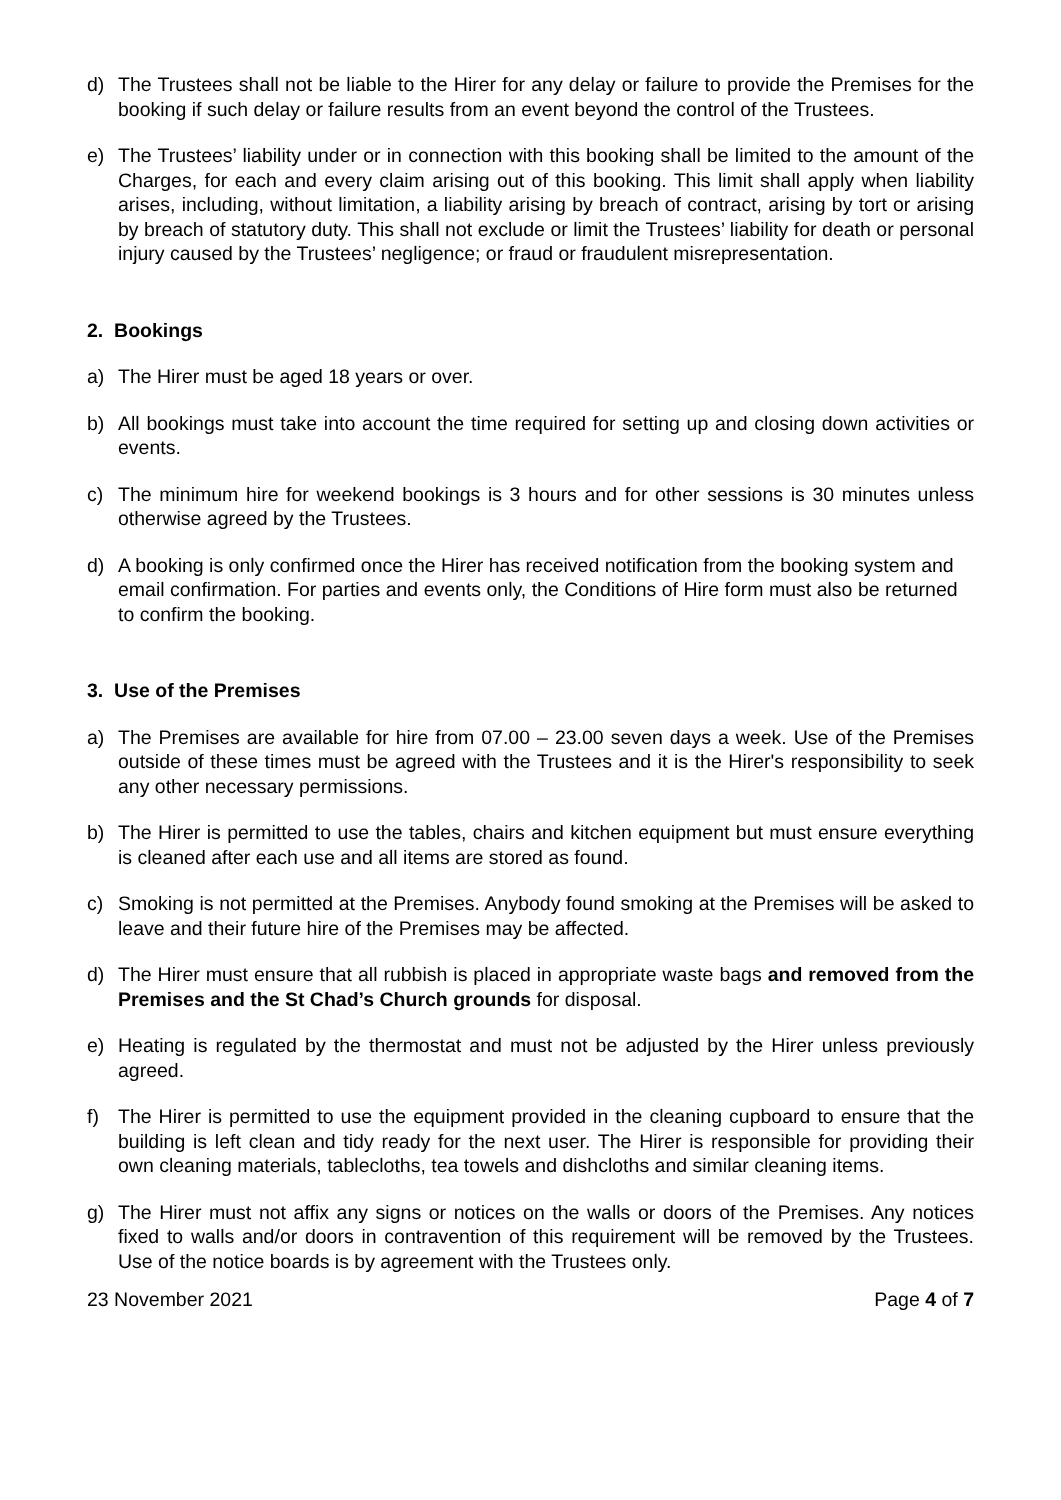d) The Trustees shall not be liable to the Hirer for any delay or failure to provide the Premises for the booking if such delay or failure results from an event beyond the control of the Trustees.
e) The Trustees’ liability under or in connection with this booking shall be limited to the amount of the Charges, for each and every claim arising out of this booking. This limit shall apply when liability arises, including, without limitation, a liability arising by breach of contract, arising by tort or arising by breach of statutory duty. This shall not exclude or limit the Trustees’ liability for death or personal injury caused by the Trustees’ negligence; or fraud or fraudulent misrepresentation.
2. Bookings
a) The Hirer must be aged 18 years or over.
b) All bookings must take into account the time required for setting up and closing down activities or events.
c) The minimum hire for weekend bookings is 3 hours and for other sessions is 30 minutes unless otherwise agreed by the Trustees.
d) A booking is only confirmed once the Hirer has received notification from the booking system and email confirmation. For parties and events only, the Conditions of Hire form must also be returned to confirm the booking.
3. Use of the Premises
a) The Premises are available for hire from 07.00 – 23.00 seven days a week. Use of the Premises outside of these times must be agreed with the Trustees and it is the Hirer's responsibility to seek any other necessary permissions.
b) The Hirer is permitted to use the tables, chairs and kitchen equipment but must ensure everything is cleaned after each use and all items are stored as found.
c) Smoking is not permitted at the Premises. Anybody found smoking at the Premises will be asked to leave and their future hire of the Premises may be affected.
d) The Hirer must ensure that all rubbish is placed in appropriate waste bags and removed from the Premises and the St Chad’s Church grounds for disposal.
e) Heating is regulated by the thermostat and must not be adjusted by the Hirer unless previously agreed.
f) The Hirer is permitted to use the equipment provided in the cleaning cupboard to ensure that the building is left clean and tidy ready for the next user. The Hirer is responsible for providing their own cleaning materials, tablecloths, tea towels and dishcloths and similar cleaning items.
g) The Hirer must not affix any signs or notices on the walls or doors of the Premises. Any notices fixed to walls and/or doors in contravention of this requirement will be removed by the Trustees. Use of the notice boards is by agreement with the Trustees only.
23 November 2021 Page 4 of 7